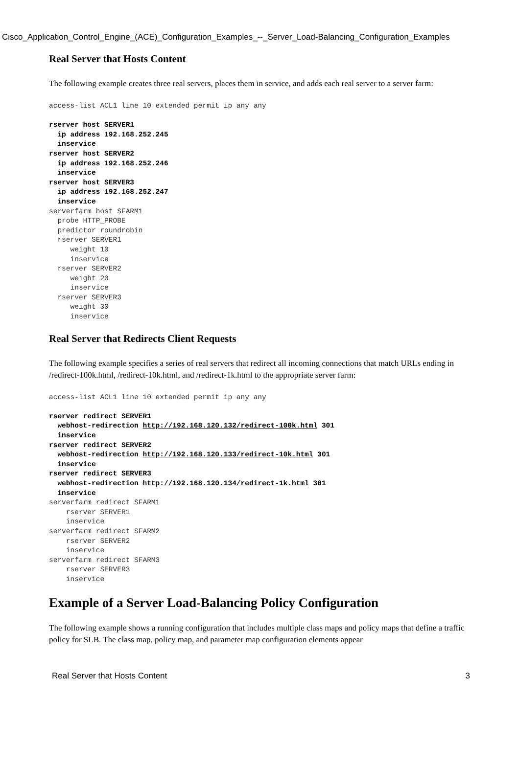Cisco_Application_Control_Engine_(ACE)_Configuration_Examples_--_Server_Load-Balancing_Configuration_Examples
Real Server that Hosts Content
The following example creates three real servers, places them in service, and adds each real server to a server farm:
access-list ACL1 line 10 extended permit ip any any

rserver host SERVER1
  ip address 192.168.252.245
  inservice
rserver host SERVER2
  ip address 192.168.252.246
  inservice
rserver host SERVER3
  ip address 192.168.252.247
  inservice
serverfarm host SFARM1
  probe HTTP_PROBE
  predictor roundrobin
  rserver SERVER1
     weight 10
     inservice
  rserver SERVER2
     weight 20
     inservice
  rserver SERVER3
     weight 30
     inservice
Real Server that Redirects Client Requests
The following example specifies a series of real servers that redirect all incoming connections that match URLs ending in /redirect-100k.html, /redirect-10k.html, and /redirect-1k.html to the appropriate server farm:
access-list ACL1 line 10 extended permit ip any any

rserver redirect SERVER1
  webhost-redirection http://192.168.120.132/redirect-100k.html 301
  inservice
rserver redirect SERVER2
  webhost-redirection http://192.168.120.133/redirect-10k.html 301
  inservice
rserver redirect SERVER3
  webhost-redirection http://192.168.120.134/redirect-1k.html 301
  inservice
serverfarm redirect SFARM1
    rserver SERVER1
    inservice
serverfarm redirect SFARM2
    rserver SERVER2
    inservice
serverfarm redirect SFARM3
    rserver SERVER3
    inservice
Example of a Server Load-Balancing Policy Configuration
The following example shows a running configuration that includes multiple class maps and policy maps that define a traffic policy for SLB. The class map, policy map, and parameter map configuration elements appear
Real Server that Hosts Content 3